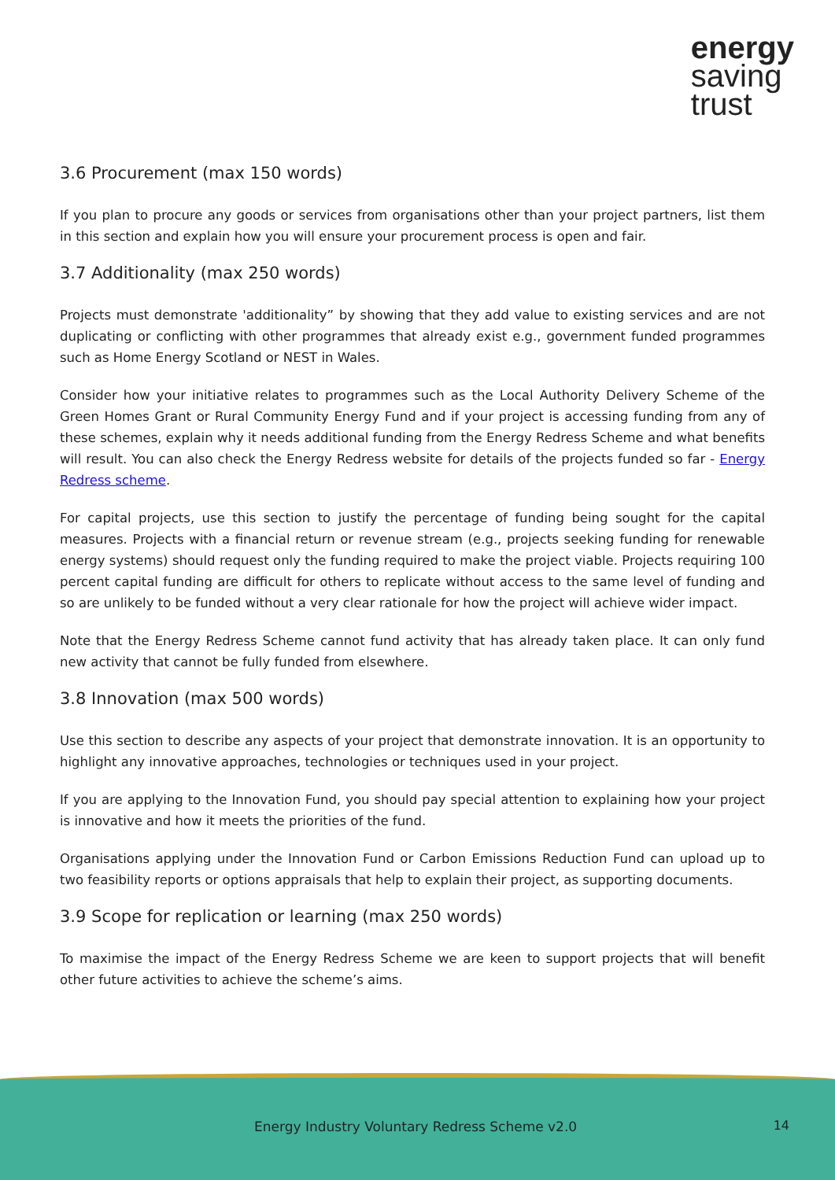energy
saving
trust
3.6 Procurement (max 150 words)
If you plan to procure any goods or services from organisations other than your project partners, list them in this section and explain how you will ensure your procurement process is open and fair.
3.7 Additionality (max 250 words)
Projects must demonstrate 'additionality” by showing that they add value to existing services and are not duplicating or conflicting with other programmes that already exist e.g., government funded programmes such as Home Energy Scotland or NEST in Wales.
Consider how your initiative relates to programmes such as the Local Authority Delivery Scheme of the Green Homes Grant or Rural Community Energy Fund and if your project is accessing funding from any of these schemes, explain why it needs additional funding from the Energy Redress Scheme and what benefits will result. You can also check the Energy Redress website for details of the projects funded so far - Energy Redress scheme.
For capital projects, use this section to justify the percentage of funding being sought for the capital measures. Projects with a financial return or revenue stream (e.g., projects seeking funding for renewable energy systems) should request only the funding required to make the project viable. Projects requiring 100 percent capital funding are difficult for others to replicate without access to the same level of funding and so are unlikely to be funded without a very clear rationale for how the project will achieve wider impact.
Note that the Energy Redress Scheme cannot fund activity that has already taken place. It can only fund new activity that cannot be fully funded from elsewhere.
3.8 Innovation (max 500 words)
Use this section to describe any aspects of your project that demonstrate innovation. It is an opportunity to highlight any innovative approaches, technologies or techniques used in your project.
If you are applying to the Innovation Fund, you should pay special attention to explaining how your project is innovative and how it meets the priorities of the fund.
Organisations applying under the Innovation Fund or Carbon Emissions Reduction Fund can upload up to two feasibility reports or options appraisals that help to explain their project, as supporting documents.
3.9 Scope for replication or learning (max 250 words)
To maximise the impact of the Energy Redress Scheme we are keen to support projects that will benefit other future activities to achieve the scheme’s aims.
Energy Industry Voluntary Redress Scheme v2.0
14